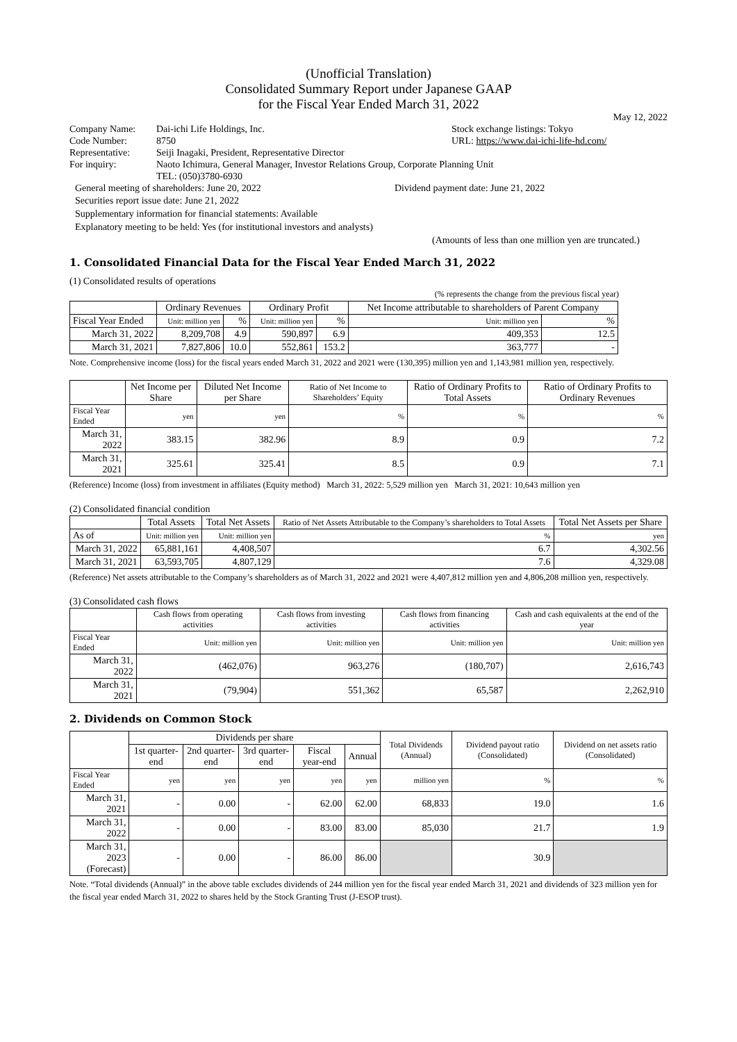(Unofficial Translation)
Consolidated Summary Report under Japanese GAAP
for the Fiscal Year Ended March 31, 2022
May 12, 2022
Company Name: Dai-ichi Life Holdings, Inc. Stock exchange listings: Tokyo
Code Number: 8750 URL: https://www.dai-ichi-life-hd.com/
Representative: Seiji Inagaki, President, Representative Director
For inquiry: Naoto Ichimura, General Manager, Investor Relations Group, Corporate Planning Unit
TEL: (050)3780-6930
General meeting of shareholders: June 20, 2022 Dividend payment date: June 21, 2022
Securities report issue date: June 21, 2022
Supplementary information for financial statements: Available
Explanatory meeting to be held: Yes (for institutional investors and analysts)
(Amounts of less than one million yen are truncated.)
1. Consolidated Financial Data for the Fiscal Year Ended March 31, 2022
(1) Consolidated results of operations
(% represents the change from the previous fiscal year)
| | Ordinary Revenues | | Ordinary Profit | | Net Income attributable to shareholders of Parent Company | |
| --- | --- | --- | --- | --- | --- | --- |
| Fiscal Year Ended | Unit: million yen | % | Unit: million yen | % | Unit: million yen | % |
| March 31, 2022 | 8,209,708 | 4.9 | 590,897 | 6.9 | 409,353 | 12.5 |
| March 31, 2021 | 7,827,806 | 10.0 | 552,861 | 153.2 | 363,777 | - |
Note. Comprehensive income (loss) for the fiscal years ended March 31, 2022 and 2021 were (130,395) million yen and 1,143,981 million yen, respectively.
| | Net Income per Share | Diluted Net Income per Share | Ratio of Net Income to Shareholders’ Equity | Ratio of Ordinary Profits to Total Assets | Ratio of Ordinary Profits to Ordinary Revenues |
| --- | --- | --- | --- | --- | --- |
| Fiscal Year Ended | yen | yen | % | % | % |
| March 31, 2022 | 383.15 | 382.96 | 8.9 | 0.9 | 7.2 |
| March 31, 2021 | 325.61 | 325.41 | 8.5 | 0.9 | 7.1 |
(Reference) Income (loss) from investment in affiliates (Equity method) March 31, 2022: 5,529 million yen March 31, 2021: 10,643 million yen
(2) Consolidated financial condition
| | Total Assets | Total Net Assets | Ratio of Net Assets Attributable to the Company’s shareholders to Total Assets | Total Net Assets per Share |
| --- | --- | --- | --- | --- |
| As of | Unit: million yen | Unit: million yen | % | yen |
| March 31, 2022 | 65,881,161 | 4,408,507 | 6.7 | 4,302.56 |
| March 31, 2021 | 63,593,705 | 4,807,129 | 7.6 | 4,329.08 |
(Reference) Net assets attributable to the Company’s shareholders as of March 31, 2022 and 2021 were 4,407,812 million yen and 4,806,208 million yen, respectively.
(3) Consolidated cash flows
| | Cash flows from operating activities | Cash flows from investing activities | Cash flows from financing activities | Cash and cash equivalents at the end of the year |
| --- | --- | --- | --- | --- |
| Fiscal Year Ended | Unit: million yen | Unit: million yen | Unit: million yen | Unit: million yen |
| March 31, 2022 | (462,076) | 963,276 | (180,707) | 2,616,743 |
| March 31, 2021 | (79,904) | 551,362 | 65,587 | 2,262,910 |
2. Dividends on Common Stock
| | Dividends per share | | | | | Total Dividends (Annual) | Dividend payout ratio (Consolidated) | Dividend on net assets ratio (Consolidated) |
| --- | --- | --- | --- | --- | --- | --- | --- | --- |
| | 1st quarter-end | 2nd quarter-end | 3rd quarter-end | Fiscal year-end | Annual | | | |
| Fiscal Year Ended | yen | yen | yen | yen | yen | million yen | % | % |
| March 31, 2021 | - | 0.00 | - | 62.00 | 62.00 | 68,833 | 19.0 | 1.6 |
| March 31, 2022 | - | 0.00 | - | 83.00 | 83.00 | 85,030 | 21.7 | 1.9 |
| March 31, 2023 (Forecast) | - | 0.00 | - | 86.00 | 86.00 | | 30.9 | |
Note. “Total dividends (Annual)” in the above table excludes dividends of 244 million yen for the fiscal year ended March 31, 2021 and dividends of 323 million yen for the fiscal year ended March 31, 2022 to shares held by the Stock Granting Trust (J-ESOP trust).